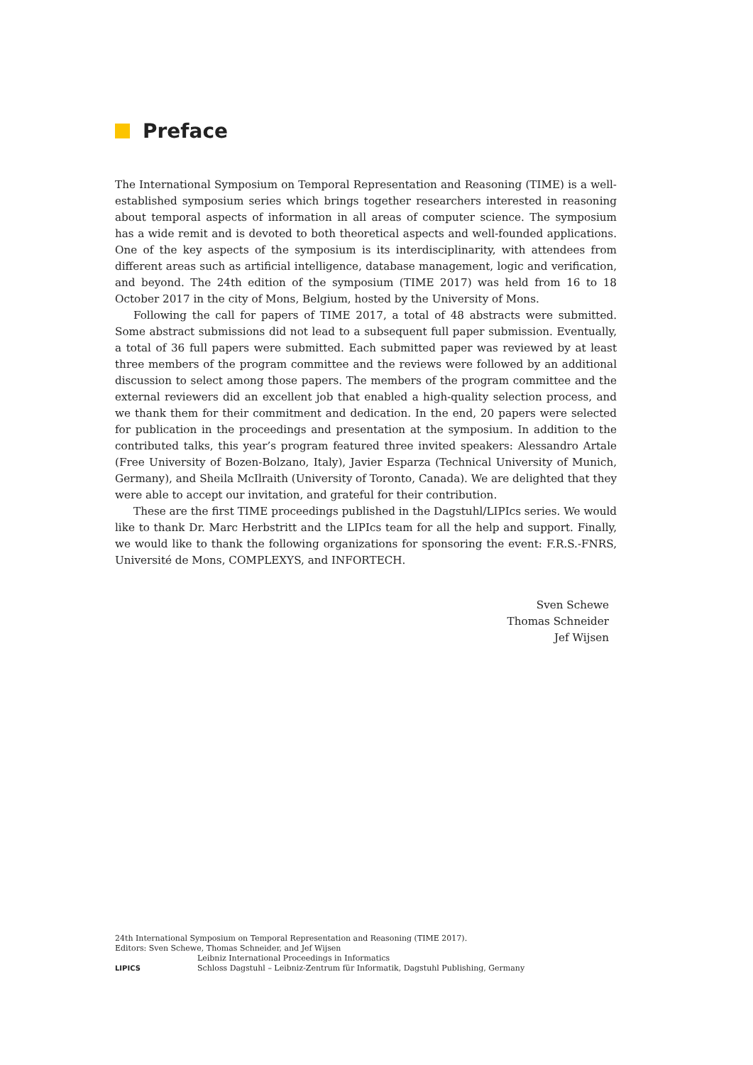Preface
The International Symposium on Temporal Representation and Reasoning (TIME) is a well-established symposium series which brings together researchers interested in reasoning about temporal aspects of information in all areas of computer science. The symposium has a wide remit and is devoted to both theoretical aspects and well-founded applications. One of the key aspects of the symposium is its interdisciplinarity, with attendees from different areas such as artificial intelligence, database management, logic and verification, and beyond. The 24th edition of the symposium (TIME 2017) was held from 16 to 18 October 2017 in the city of Mons, Belgium, hosted by the University of Mons.
Following the call for papers of TIME 2017, a total of 48 abstracts were submitted. Some abstract submissions did not lead to a subsequent full paper submission. Eventually, a total of 36 full papers were submitted. Each submitted paper was reviewed by at least three members of the program committee and the reviews were followed by an additional discussion to select among those papers. The members of the program committee and the external reviewers did an excellent job that enabled a high-quality selection process, and we thank them for their commitment and dedication. In the end, 20 papers were selected for publication in the proceedings and presentation at the symposium. In addition to the contributed talks, this year’s program featured three invited speakers: Alessandro Artale (Free University of Bozen-Bolzano, Italy), Javier Esparza (Technical University of Munich, Germany), and Sheila McIlraith (University of Toronto, Canada). We are delighted that they were able to accept our invitation, and grateful for their contribution.
These are the first TIME proceedings published in the Dagstuhl/LIPIcs series. We would like to thank Dr. Marc Herbstritt and the LIPIcs team for all the help and support. Finally, we would like to thank the following organizations for sponsoring the event: F.R.S.-FNRS, Université de Mons, COMPLEXYS, and INFORTECH.
Sven Schewe
Thomas Schneider
Jef Wijsen
24th International Symposium on Temporal Representation and Reasoning (TIME 2017).
Editors: Sven Schewe, Thomas Schneider, and Jef Wijsen
LIPICS
Leibniz International Proceedings in Informatics
Schloss Dagstuhl – Leibniz-Zentrum für Informatik, Dagstuhl Publishing, Germany